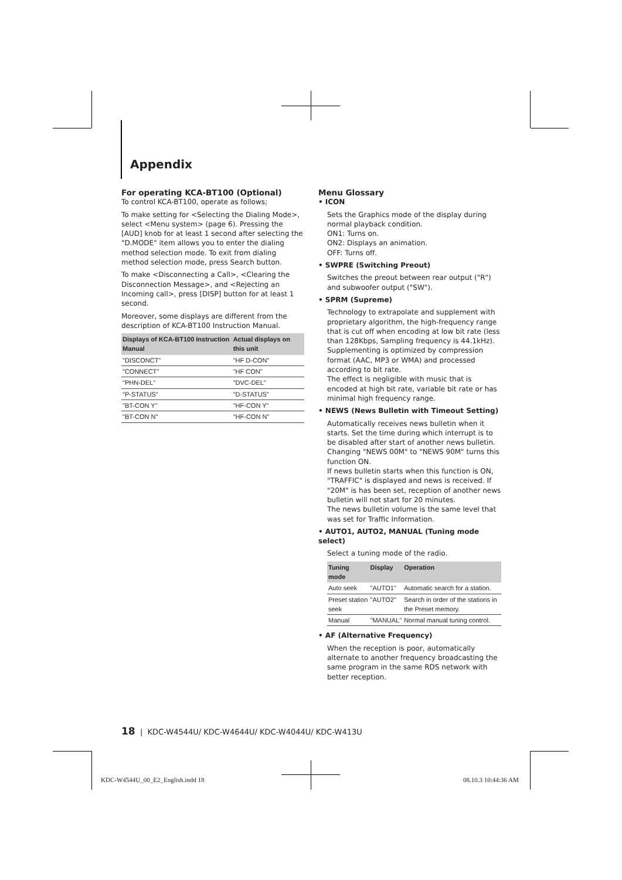Appendix
For operating KCA-BT100 (Optional)
To control KCA-BT100, operate as follows;
To make setting for <Selecting the Dialing Mode>, select <Menu system> (page 6). Pressing the [AUD] knob for at least 1 second after selecting the "D.MODE" item allows you to enter the dialing method selection mode. To exit from dialing method selection mode, press Search button.
To make <Disconnecting a Call>, <Clearing the Disconnection Message>, and <Rejecting an Incoming call>, press [DISP] button for at least 1 second.
Moreover, some displays are different from the description of KCA-BT100 Instruction Manual.
| Displays of KCA-BT100 Instruction Manual | Actual displays on this unit |
| --- | --- |
| "DISCONCT" | "HF D-CON" |
| "CONNECT" | "HF CON" |
| "PHN-DEL" | "DVC-DEL" |
| "P-STATUS" | "D-STATUS" |
| "BT-CON Y" | "HF-CON Y" |
| "BT-CON N" | "HF-CON N" |
Menu Glossary
• ICON
Sets the Graphics mode of the display during normal playback condition.
ON1: Turns on.
ON2: Displays an animation.
OFF: Turns off.
• SWPRE (Switching Preout)
Switches the preout between rear output ("R") and subwoofer output ("SW").
• SPRM (Supreme)
Technology to extrapolate and supplement with proprietary algorithm, the high-frequency range that is cut off when encoding at low bit rate (less than 128Kbps, Sampling frequency is 44.1kHz). Supplementing is optimized by compression format (AAC, MP3 or WMA) and processed according to bit rate.
The effect is negligible with music that is encoded at high bit rate, variable bit rate or has minimal high frequency range.
• NEWS (News Bulletin with Timeout Setting)
Automatically receives news bulletin when it starts. Set the time during which interrupt is to be disabled after start of another news bulletin. Changing "NEWS 00M" to "NEWS 90M" turns this function ON.
If news bulletin starts when this function is ON, "TRAFFIC" is displayed and news is received. If "20M" is has been set, reception of another news bulletin will not start for 20 minutes.
The news bulletin volume is the same level that was set for Traffic Information.
• AUTO1, AUTO2, MANUAL (Tuning mode select)
Select a tuning mode of the radio.
| Tuning mode | Display | Operation |
| --- | --- | --- |
| Auto seek | "AUTO1" | Automatic search for a station. |
| Preset station seek | "AUTO2" | Search in order of the stations in the Preset memory. |
| Manual | "MANUAL" | Normal manual tuning control. |
• AF (Alternative Frequency)
When the reception is poor, automatically alternate to another frequency broadcasting the same program in the same RDS network with better reception.
18 | KDC-W4544U/ KDC-W4644U/ KDC-W4044U/ KDC-W413U
KDC-W4544U_00_E2_English.indd 18
08.10.3 10:44:36 AM